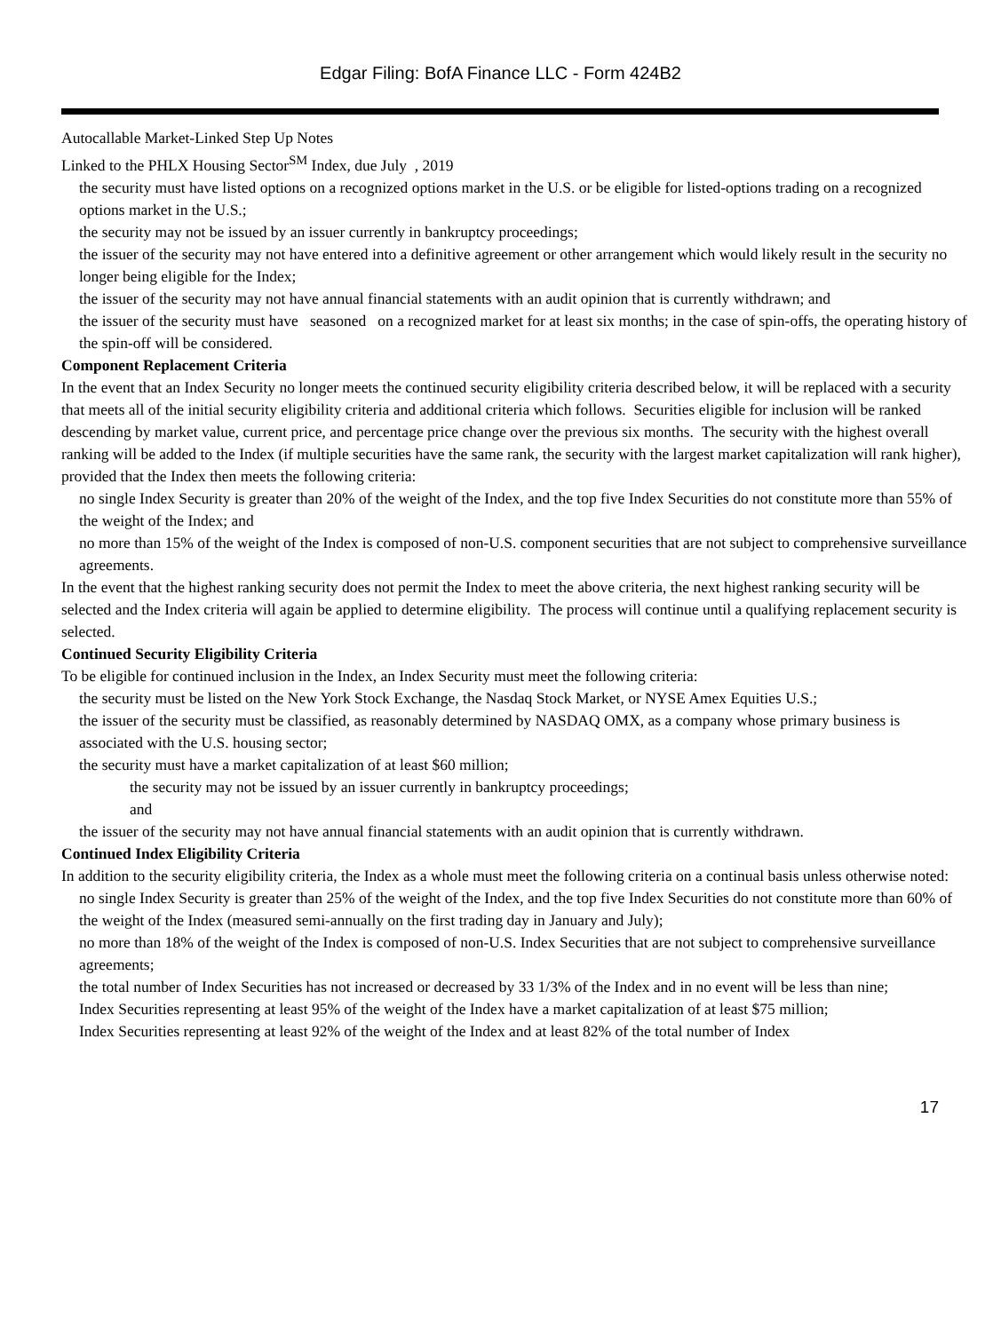Edgar Filing: BofA Finance LLC - Form 424B2
Autocallable Market-Linked Step Up Notes
Linked to the PHLX Housing Sector<sup>SM</sup> Index, due July , 2019
the security must have listed options on a recognized options market in the U.S. or be eligible for listed-options trading on a recognized options market in the U.S.;
the security may not be issued by an issuer currently in bankruptcy proceedings;
the issuer of the security may not have entered into a definitive agreement or other arrangement which would likely result in the security no longer being eligible for the Index;
the issuer of the security may not have annual financial statements with an audit opinion that is currently withdrawn; and
the issuer of the security must have seasoned on a recognized market for at least six months; in the case of spin-offs, the operating history of the spin-off will be considered.
Component Replacement Criteria
In the event that an Index Security no longer meets the continued security eligibility criteria described below, it will be replaced with a security that meets all of the initial security eligibility criteria and additional criteria which follows. Securities eligible for inclusion will be ranked descending by market value, current price, and percentage price change over the previous six months. The security with the highest overall ranking will be added to the Index (if multiple securities have the same rank, the security with the largest market capitalization will rank higher), provided that the Index then meets the following criteria:
no single Index Security is greater than 20% of the weight of the Index, and the top five Index Securities do not constitute more than 55% of the weight of the Index; and
no more than 15% of the weight of the Index is composed of non-U.S. component securities that are not subject to comprehensive surveillance agreements.
In the event that the highest ranking security does not permit the Index to meet the above criteria, the next highest ranking security will be selected and the Index criteria will again be applied to determine eligibility. The process will continue until a qualifying replacement security is selected.
Continued Security Eligibility Criteria
To be eligible for continued inclusion in the Index, an Index Security must meet the following criteria:
the security must be listed on the New York Stock Exchange, the Nasdaq Stock Market, or NYSE Amex Equities U.S.;
the issuer of the security must be classified, as reasonably determined by NASDAQ OMX, as a company whose primary business is associated with the U.S. housing sector;
the security must have a market capitalization of at least $60 million;
the security may not be issued by an issuer currently in bankruptcy proceedings;
and
the issuer of the security may not have annual financial statements with an audit opinion that is currently withdrawn.
Continued Index Eligibility Criteria
In addition to the security eligibility criteria, the Index as a whole must meet the following criteria on a continual basis unless otherwise noted:
no single Index Security is greater than 25% of the weight of the Index, and the top five Index Securities do not constitute more than 60% of the weight of the Index (measured semi-annually on the first trading day in January and July);
no more than 18% of the weight of the Index is composed of non-U.S. Index Securities that are not subject to comprehensive surveillance agreements;
the total number of Index Securities has not increased or decreased by 33 1/3% of the Index and in no event will be less than nine;
Index Securities representing at least 95% of the weight of the Index have a market capitalization of at least $75 million;
Index Securities representing at least 92% of the weight of the Index and at least 82% of the total number of Index
17